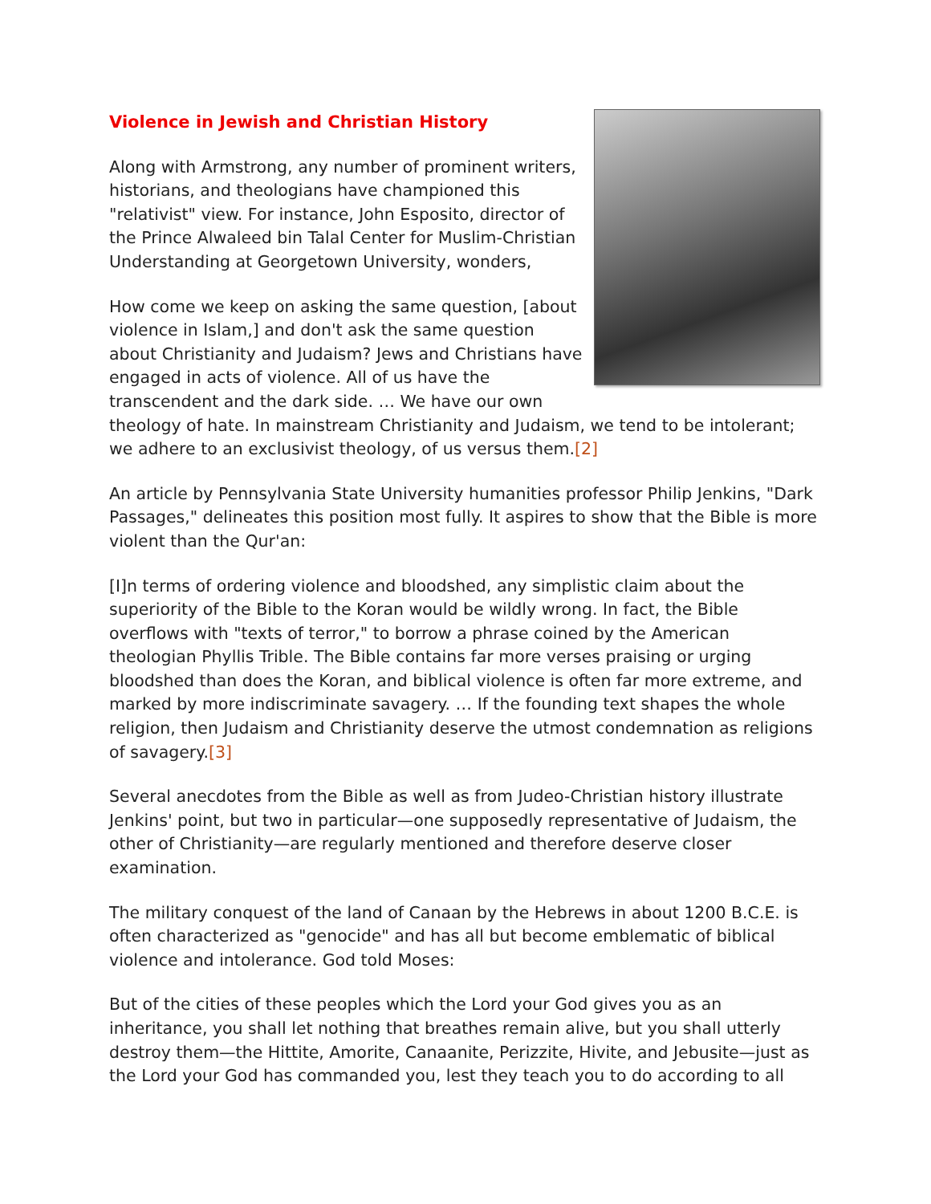Violence in Jewish and Christian History
Along with Armstrong, any number of prominent writers, historians, and theologians have championed this "relativist" view. For instance, John Esposito, director of the Prince Alwaleed bin Talal Center for Muslim-Christian Understanding at Georgetown University, wonders,
How come we keep on asking the same question, [about violence in Islam,] and don't ask the same question about Christianity and Judaism? Jews and Christians have engaged in acts of violence. All of us have the transcendent and the dark side. … We have our own theology of hate. In mainstream Christianity and Judaism, we tend to be intolerant; we adhere to an exclusivist theology, of us versus them.[2]
An article by Pennsylvania State University humanities professor Philip Jenkins, "Dark Passages," delineates this position most fully. It aspires to show that the Bible is more violent than the Qur'an:
[I]n terms of ordering violence and bloodshed, any simplistic claim about the superiority of the Bible to the Koran would be wildly wrong. In fact, the Bible overflows with "texts of terror," to borrow a phrase coined by the American theologian Phyllis Trible. The Bible contains far more verses praising or urging bloodshed than does the Koran, and biblical violence is often far more extreme, and marked by more indiscriminate savagery. … If the founding text shapes the whole religion, then Judaism and Christianity deserve the utmost condemnation as religions of savagery.[3]
Several anecdotes from the Bible as well as from Judeo-Christian history illustrate Jenkins' point, but two in particular—one supposedly representative of Judaism, the other of Christianity—are regularly mentioned and therefore deserve closer examination.
The military conquest of the land of Canaan by the Hebrews in about 1200 B.C.E. is often characterized as "genocide" and has all but become emblematic of biblical violence and intolerance. God told Moses:
But of the cities of these peoples which the Lord your God gives you as an inheritance, you shall let nothing that breathes remain alive, but you shall utterly destroy them—the Hittite, Amorite, Canaanite, Perizzite, Hivite, and Jebusite—just as the Lord your God has commanded you, lest they teach you to do according to all